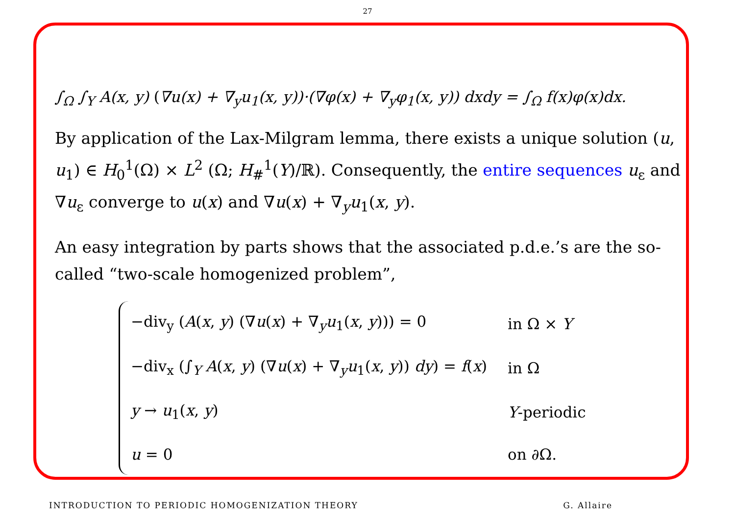27
∫<sub>Ω</sub> ∫<sub>Y</sub> A(x, y) (∇u(x) + ∇<sub>y</sub>u<sub>1</sub>(x, y))·(∇φ(x) + ∇<sub>y</sub>φ<sub>1</sub>(x, y)) dxdy = ∫<sub>Ω</sub> f(x)φ(x)dx.
By application of the Lax-Milgram lemma, there exists a unique solution (u, u<sub>1</sub>) ∈ H<sub>0</sub><sup>1</sup>(Ω) × L<sup>2</sup> (Ω; H<sub>#</sub><sup>1</sup>(Y)/ℝ). Consequently, the entire sequences u<sub>ε</sub> and ∇u<sub>ε</sub> converge to u(x) and ∇u(x) + ∇<sub>y</sub>u<sub>1</sub>(x, y).
An easy integration by parts shows that the associated p.d.e.’s are the so-called “two-scale homogenized problem”,
| −div<sub>y</sub> ( A ( x , y ) (∇ u ( x ) + ∇<sub>y</sub> u<sub>1</sub>( x , y ))) = 0 | in Ω × Y |
| −div<sub>x</sub> (∫<sub>Y</sub> A ( x , y ) (∇ u ( x ) + ∇<sub>y</sub> u<sub>1</sub>( x , y )) dy ) = f ( x ) | in Ω |
| y → u<sub>1</sub>( x , y ) | Y -periodic |
| u = 0 | on ∂Ω. |
INTRODUCTION TO PERIODIC HOMOGENIZATION THEORY G. Allaire